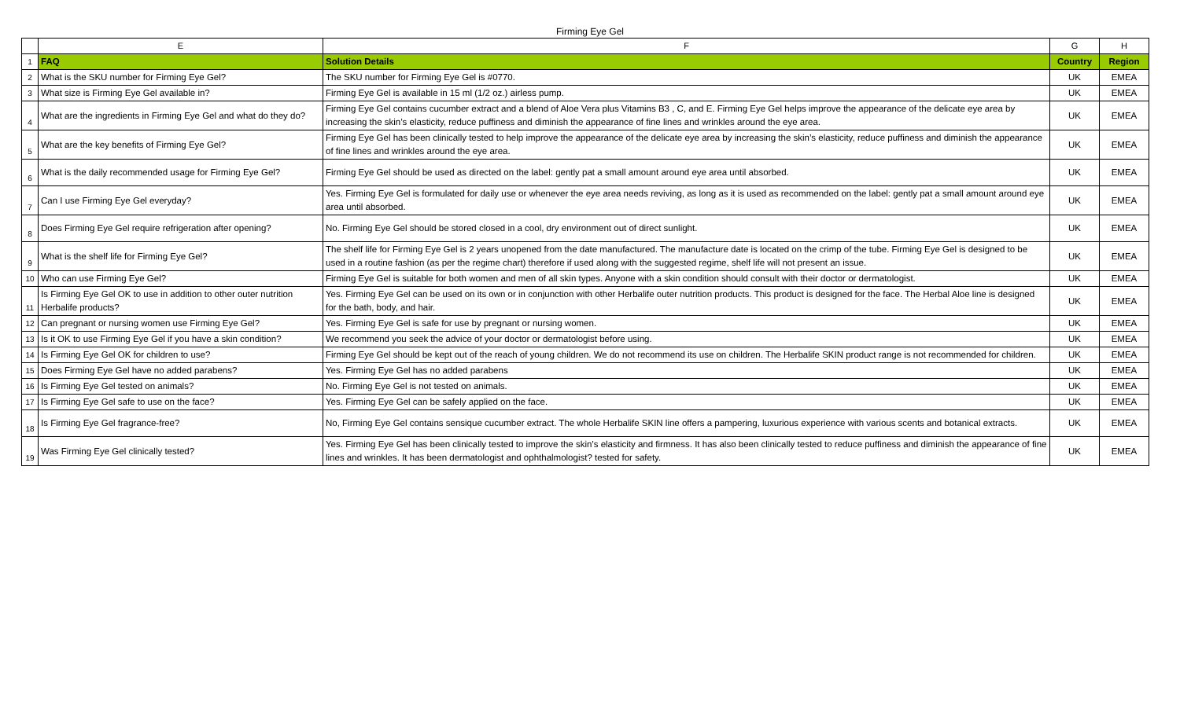Firming Eye Gel
| | E | F | G | H |
| --- | --- | --- | --- | --- |
| 1 | FAQ | Solution Details | Country | Region |
| 2 | What is the SKU number for Firming Eye Gel? | The SKU number for Firming Eye Gel is #0770. | UK | EMEA |
| 3 | What size is Firming Eye Gel available in? | Firming Eye Gel is available in 15 ml (1/2 oz.) airless pump. | UK | EMEA |
| 4 | What are the ingredients in Firming Eye Gel and what do they do? | Firming Eye Gel contains cucumber extract and a blend of Aloe Vera plus Vitamins B3 , C, and E. Firming Eye Gel helps improve the appearance of the delicate eye area by increasing the skin’s elasticity, reduce puffiness and diminish the appearance of fine lines and wrinkles around the eye area. | UK | EMEA |
| 5 | What are the key benefits of Firming Eye Gel? | Firming Eye Gel has been clinically tested to help improve the appearance of the delicate eye area by increasing the skin’s elasticity, reduce puffiness and diminish the appearance of fine lines and wrinkles around the eye area. | UK | EMEA |
| 6 | What is the daily recommended usage for Firming Eye Gel? | Firming Eye Gel should be used as directed on the label: gently pat a small amount around eye area until absorbed. | UK | EMEA |
| 7 | Can I use Firming Eye Gel everyday? | Yes. Firming Eye Gel is formulated for daily use or whenever the eye area needs reviving, as long as it is used as recommended on the label: gently pat a small amount around eye area until absorbed. | UK | EMEA |
| 8 | Does Firming Eye Gel require refrigeration after opening? | No. Firming Eye Gel should be stored closed in a cool, dry environment out of direct sunlight. | UK | EMEA |
| 9 | What is the shelf life for Firming Eye Gel? | The shelf life for Firming Eye Gel is 2 years unopened from the date manufactured. The manufacture date is located on the crimp of the tube. Firming Eye Gel is designed to be used in a routine fashion (as per the regime chart) therefore if used along with the suggested regime, shelf life will not present an issue. | UK | EMEA |
| 10 | Who can use Firming Eye Gel? | Firming Eye Gel is suitable for both women and men of all skin types. Anyone with a skin condition should consult with their doctor or dermatologist. | UK | EMEA |
| 11 | Is Firming Eye Gel OK to use in addition to other outer nutrition Herbalife products? | Yes. Firming Eye Gel can be used on its own or in conjunction with other Herbalife outer nutrition products. This product is designed for the face. The Herbal Aloe line is designed for the bath, body, and hair. | UK | EMEA |
| 12 | Can pregnant or nursing women use Firming Eye Gel? | Yes. Firming Eye Gel is safe for use by pregnant or nursing women. | UK | EMEA |
| 13 | Is it OK to use Firming Eye Gel if you have a skin condition? | We recommend you seek the advice of your doctor or dermatologist before using. | UK | EMEA |
| 14 | Is Firming Eye Gel OK for children to use? | Firming Eye Gel should be kept out of the reach of young children. We do not recommend its use on children. The Herbalife SKIN product range is not recommended for children. | UK | EMEA |
| 15 | Does Firming Eye Gel have no added parabens? | Yes. Firming Eye Gel has no added parabens | UK | EMEA |
| 16 | Is Firming Eye Gel tested on animals? | No. Firming Eye Gel is not tested on animals. | UK | EMEA |
| 17 | Is Firming Eye Gel safe to use on the face? | Yes. Firming Eye Gel can be safely applied on the face. | UK | EMEA |
| 18 | Is Firming Eye Gel fragrance-free? | No, Firming Eye Gel contains sensique cucumber extract. The whole Herbalife SKIN line offers a pampering, luxurious experience with various scents and botanical extracts. | UK | EMEA |
| 19 | Was Firming Eye Gel clinically tested? | Yes. Firming Eye Gel has been clinically tested to improve the skin’s elasticity and firmness. It has also been clinically tested to reduce puffiness and diminish the appearance of fine lines and wrinkles. It has been dermatologist and ophthalmologist? tested for safety. | UK | EMEA |